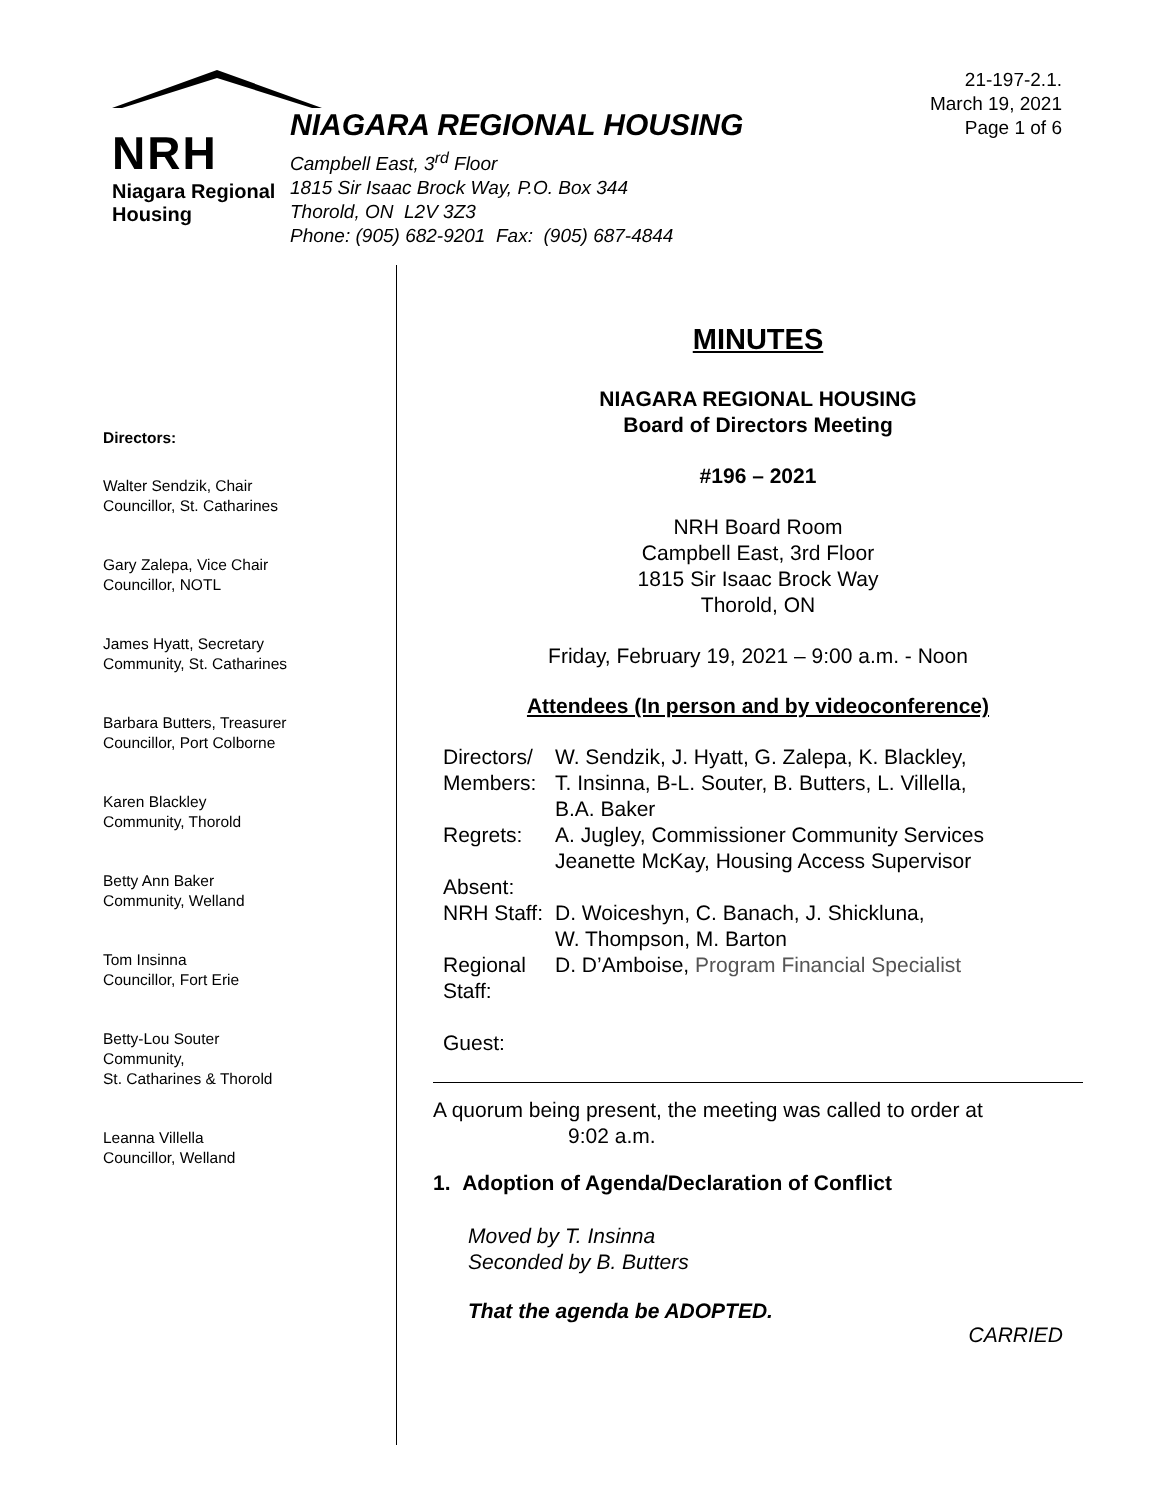NRH
Niagara Regional Housing
NIAGARA REGIONAL HOUSING
Campbell East, 3<sup>rd</sup> Floor
1815 Sir Isaac Brock Way, P.O. Box 344
Thorold, ON L2V 3Z3
Phone: (905) 682-9201 Fax: (905) 687-4844
21-197-2.1.
March 19, 2021
Page 1 of 6
Directors:
Walter Sendzik, Chair
Councillor, St. Catharines
Gary Zalepa, Vice Chair
Councillor, NOTL
James Hyatt, Secretary
Community, St. Catharines
Barbara Butters, Treasurer
Councillor, Port Colborne
Karen Blackley
Community, Thorold
Betty Ann Baker
Community, Welland
Tom Insinna
Councillor, Fort Erie
Betty-Lou Souter
Community,
St. Catharines & Thorold
Leanna Villella
Councillor, Welland
MINUTES
NIAGARA REGIONAL HOUSING
Board of Directors Meeting
#196 – 2021
NRH Board Room
Campbell East, 3rd Floor
1815 Sir Isaac Brock Way
Thorold, ON
Friday, February 19, 2021 – 9:00 a.m. - Noon
Attendees (In person and by videoconference)
| Directors/ Members: | W. Sendzik, J. Hyatt, G. Zalepa, K. Blackley, T. Insinna, B-L. Souter, B. Butters, L. Villella, B.A. Baker |
| Regrets: | A. Jugley, Commissioner Community Services Jeanette McKay, Housing Access Supervisor |
| Absent: | |
| NRH Staff: | D. Woiceshyn, C. Banach, J. Shickluna, W. Thompson, M. Barton |
| Regional Staff: | D. D’Amboise, Program Financial Specialist |
| Guest: | |
A quorum being present, the meeting was called to order at
9:02 a.m.
1. Adoption of Agenda/Declaration of Conflict
Moved by T. Insinna
Seconded by B. Butters
That the agenda be ADOPTED.
CARRIED